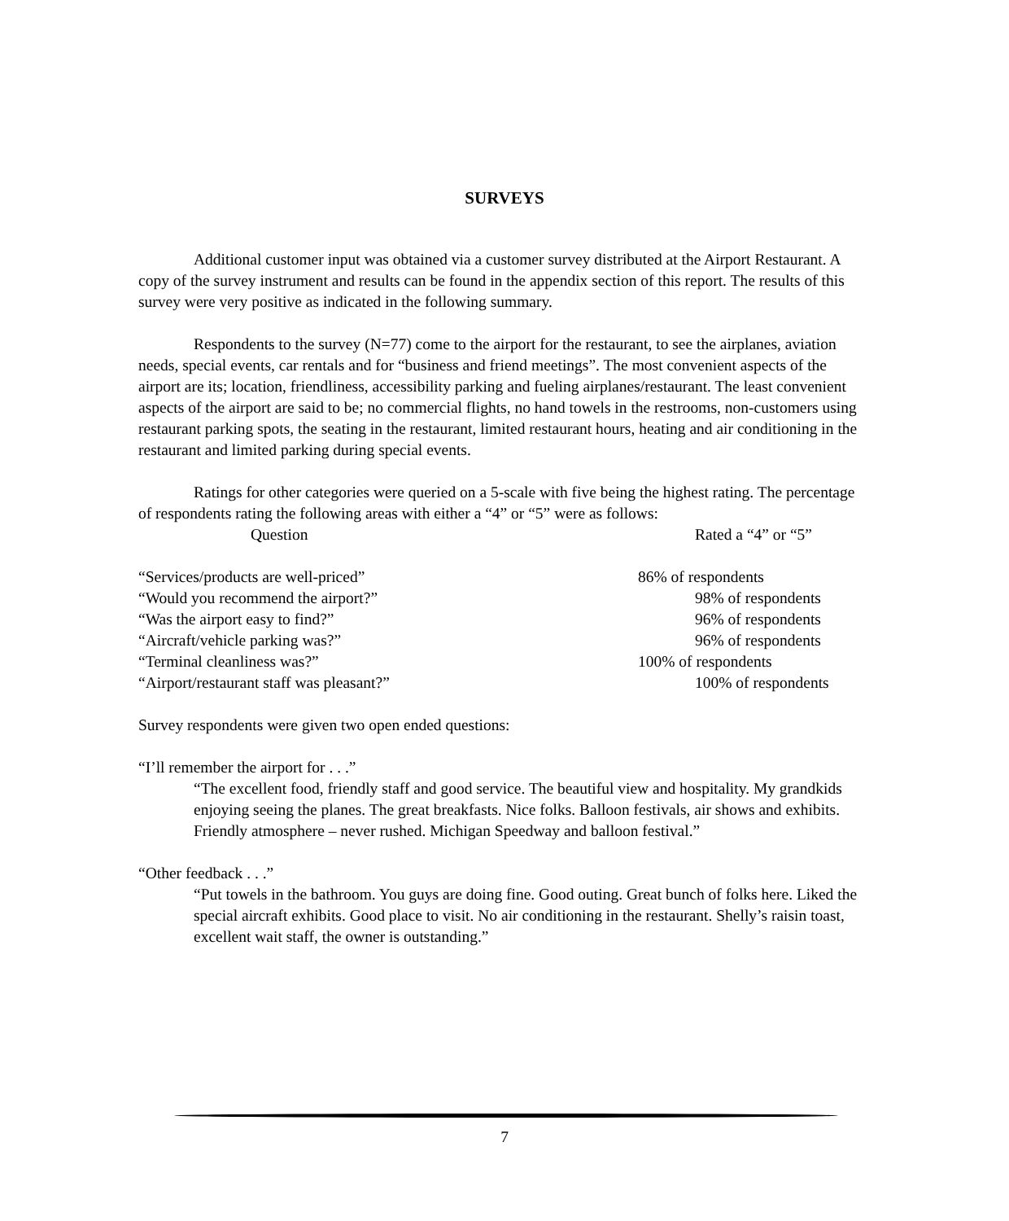SURVEYS
Additional customer input was obtained via a customer survey distributed at the Airport Restaurant. A copy of the survey instrument and results can be found in the appendix section of this report. The results of this survey were very positive as indicated in the following summary.
Respondents to the survey (N=77) come to the airport for the restaurant, to see the airplanes, aviation needs, special events, car rentals and for “business and friend meetings”. The most convenient aspects of the airport are its; location, friendliness, accessibility parking and fueling airplanes/restaurant. The least convenient aspects of the airport are said to be; no commercial flights, no hand towels in the restrooms, non-customers using restaurant parking spots, the seating in the restaurant, limited restaurant hours, heating and air conditioning in the restaurant and limited parking during special events.
Ratings for other categories were queried on a 5-scale with five being the highest rating. The percentage of respondents rating the following areas with either a “4” or “5” were as follows:
| Question | Rated a “4” or “5” |
| --- | --- |
| “Services/products are well-priced” | 86% of respondents |
| “Would you recommend the airport?” | 98% of respondents |
| “Was the airport easy to find?” | 96% of respondents |
| “Aircraft/vehicle parking was?” | 96% of respondents |
| “Terminal cleanliness was?” | 100% of respondents |
| “Airport/restaurant staff was pleasant?” | 100% of respondents |
Survey respondents were given two open ended questions:
“I’ll remember the airport for . . .”
“The excellent food, friendly staff and good service. The beautiful view and hospitality. My grandkids enjoying seeing the planes. The great breakfasts. Nice folks. Balloon festivals, air shows and exhibits. Friendly atmosphere – never rushed. Michigan Speedway and balloon festival.”
“Other feedback . . .”
“Put towels in the bathroom. You guys are doing fine. Good outing. Great bunch of folks here. Liked the special aircraft exhibits. Good place to visit. No air conditioning in the restaurant. Shelly’s raisin toast, excellent wait staff, the owner is outstanding.”
7